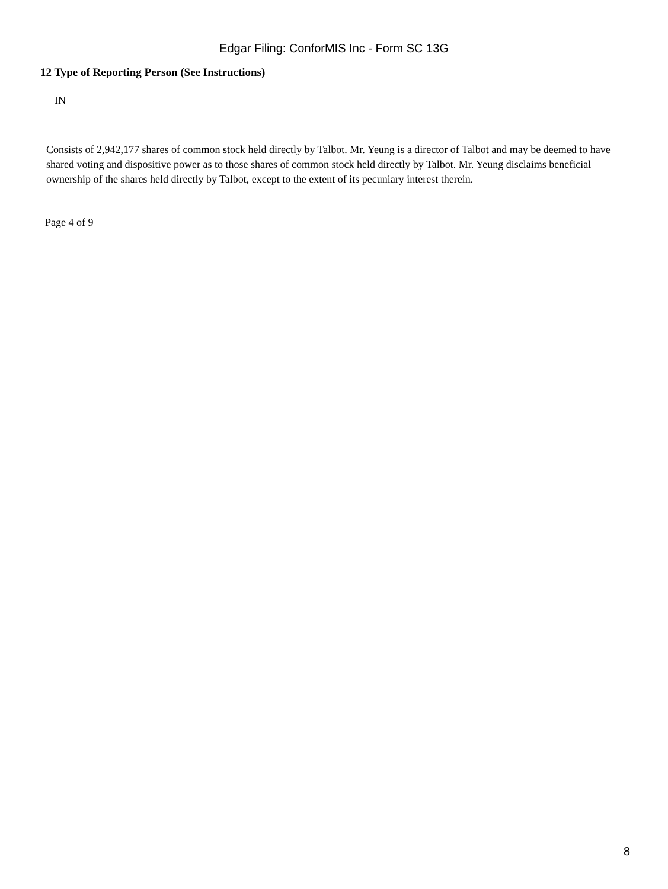Edgar Filing: ConforMIS Inc - Form SC 13G
12 Type of Reporting Person (See Instructions)
IN
Consists of 2,942,177 shares of common stock held directly by Talbot. Mr. Yeung is a director of Talbot and may be deemed to have shared voting and dispositive power as to those shares of common stock held directly by Talbot. Mr. Yeung disclaims beneficial ownership of the shares held directly by Talbot, except to the extent of its pecuniary interest therein.
Page 4 of 9
8